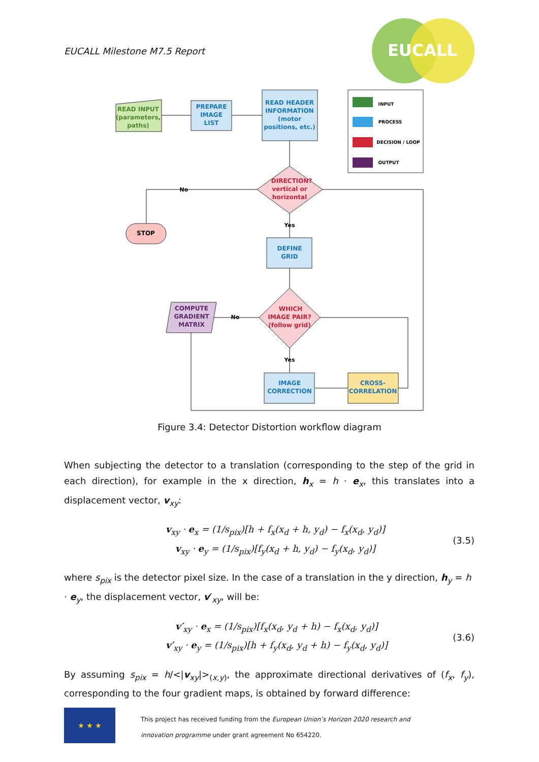EUCALL Milestone M7.5 Report
EUCALL
READ INPUT
(parameters,
paths)
PREPARE
IMAGE
LIST
READ HEADER
INFORMATION
(motor
positions, etc.)
INPUT
PROCESS
DECISION / LOOP
OUTPUT
DIRECTION?
vertical or
horizontal
No
Yes
STOP
DEFINE
GRID
WHICH
IMAGE PAIR?
(follow grid)
No
Yes
COMPUTE
GRADIENT
MATRIX
IMAGE
CORRECTION
CROSS-
CORRELATION
Figure 3.4: Detector Distortion workflow diagram
When subjecting the detector to a translation (corresponding to the step of the grid in each direction), for example in the x direction, h<sub>x</sub> = h · e<sub>x</sub>, this translates into a displacement vector, v<sub>xy</sub>:
v<sub>xy</sub> · e<sub>x</sub> = (1/s<sub>pix</sub>)[h + f<sub>x</sub>(x<sub>d</sub> + h, y<sub>d</sub>) − f<sub>x</sub>(x<sub>d</sub>, y<sub>d</sub>)]
v<sub>xy</sub> · e<sub>y</sub> = (1/s<sub>pix</sub>)[f<sub>y</sub>(x<sub>d</sub> + h, y<sub>d</sub>) − f<sub>y</sub>(x<sub>d</sub>, y<sub>d</sub>)]
(3.5)
where s<sub>pix</sub> is the detector pixel size. In the case of a translation in the y direction, h<sub>y</sub> = h · e<sub>y</sub>, the displacement vector, v′<sub>xy</sub>, will be:
v′<sub>xy</sub> · e<sub>x</sub> = (1/s<sub>pix</sub>)[f<sub>x</sub>(x<sub>d</sub>, y<sub>d</sub> + h) − f<sub>x</sub>(x<sub>d</sub>, y<sub>d</sub>)]
v′<sub>xy</sub> · e<sub>y</sub> = (1/s<sub>pix</sub>)[h + f<sub>y</sub>(x<sub>d</sub>, y<sub>d</sub> + h) − f<sub>y</sub>(x<sub>d</sub>, y<sub>d</sub>)]
(3.6)
By assuming s<sub>pix</sub> = h/<|v<sub>xy</sub>|><sub>(x,y)</sub>, the approximate directional derivatives of (f<sub>x</sub>, f<sub>y</sub>), corresponding to the four gradient maps, is obtained by forward difference:
★ ★ ★
This project has received funding from the European Union’s Horizon 2020 research and
innovation programme under grant agreement No 654220.